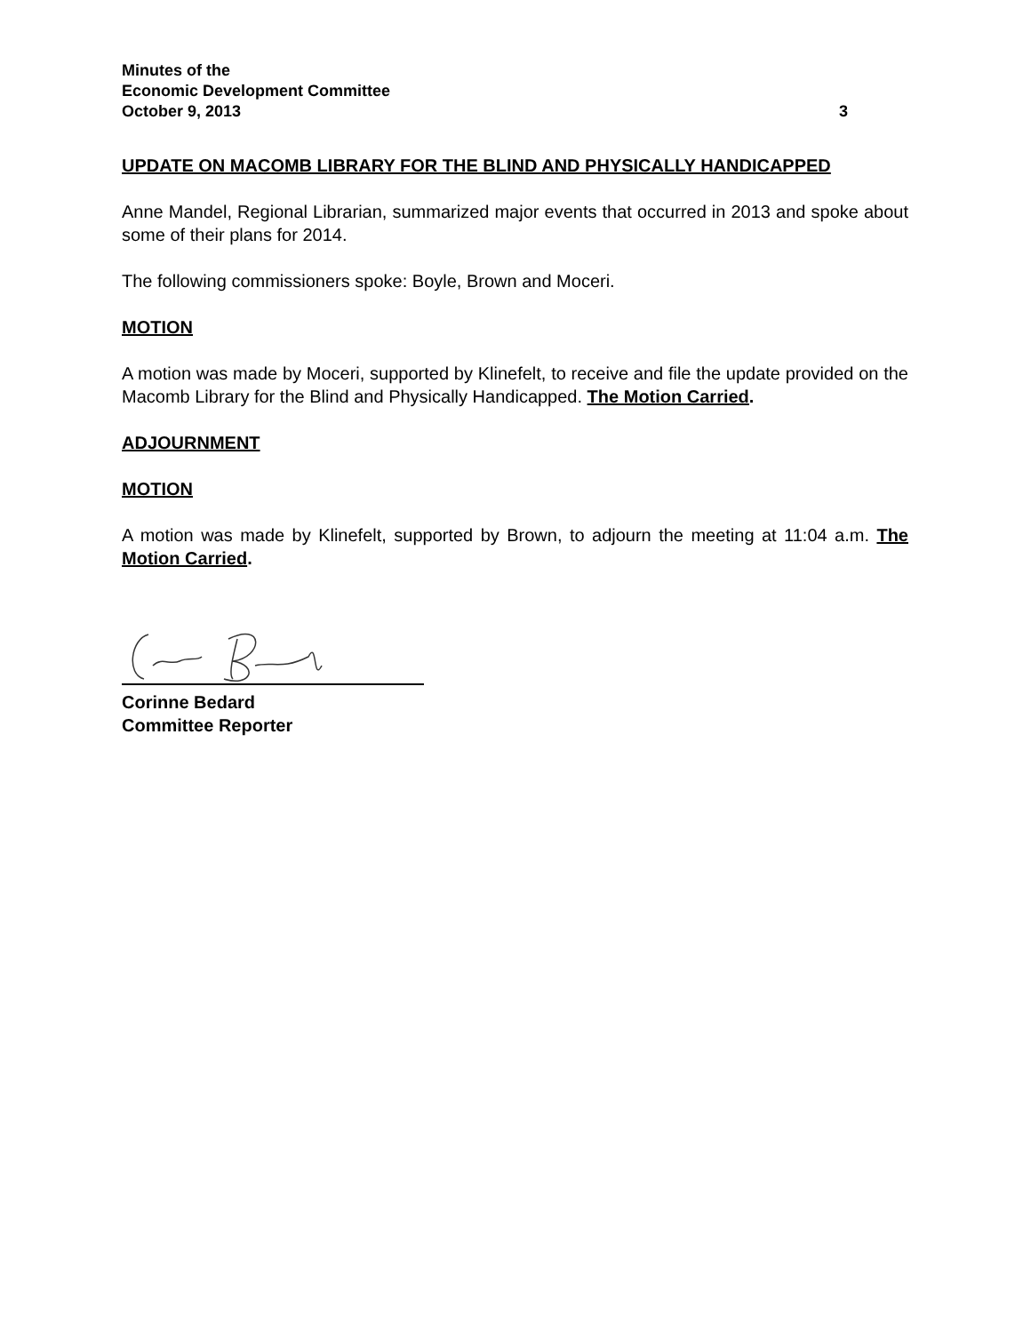Minutes of the
Economic Development Committee
October 9, 2013 3
UPDATE ON MACOMB LIBRARY FOR THE BLIND AND PHYSICALLY HANDICAPPED
Anne Mandel, Regional Librarian, summarized major events that occurred in 2013 and spoke about some of their plans for 2014.
The following commissioners spoke: Boyle, Brown and Moceri.
MOTION
A motion was made by Moceri, supported by Klinefelt, to receive and file the update provided on the Macomb Library for the Blind and Physically Handicapped. The Motion Carried.
ADJOURNMENT
MOTION
A motion was made by Klinefelt, supported by Brown, to adjourn the meeting at 11:04 a.m. The Motion Carried.
Corinne Bedard
Committee Reporter